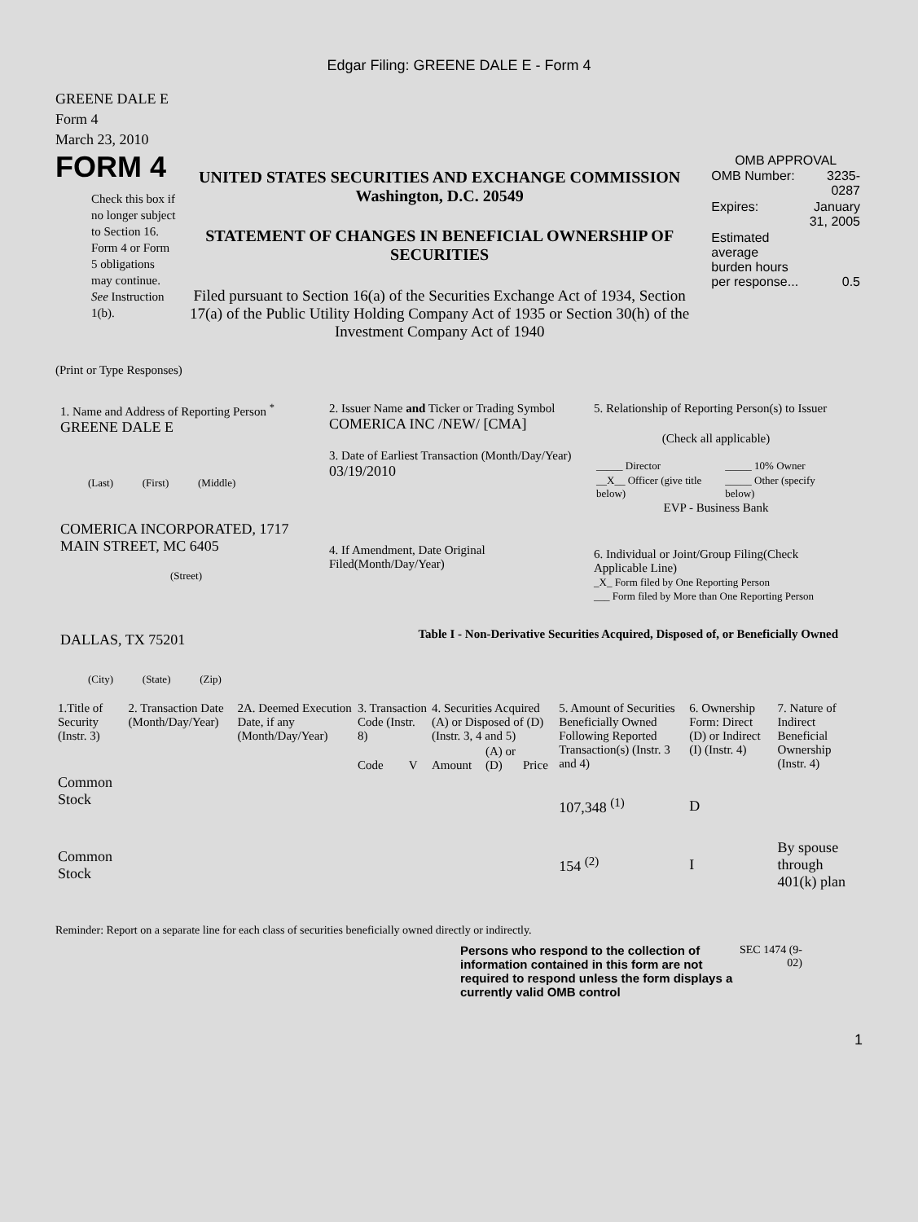Edgar Filing: GREENE DALE E - Form 4
GREENE DALE E
Form 4
March 23, 2010
FORM 4
Check this box if no longer subject to Section 16. Form 4 or Form 5 obligations may continue. See Instruction 1(b).
UNITED STATES SECURITIES AND EXCHANGE COMMISSION
Washington, D.C. 20549
STATEMENT OF CHANGES IN BENEFICIAL OWNERSHIP OF SECURITIES
Filed pursuant to Section 16(a) of the Securities Exchange Act of 1934, Section 17(a) of the Public Utility Holding Company Act of 1935 or Section 30(h) of the Investment Company Act of 1940
OMB APPROVAL
| OMB Number: | 3235-0287 |
| Expires: | January 31, 2005 |
| Estimated average burden hours per response... | 0.5 |
(Print or Type Responses)
1. Name and Address of Reporting Person <sup>*</sup>
GREENE DALE E
(Last) (First) (Middle)
COMERICA INCORPORATED, 1717 MAIN STREET, MC 6405
(Street)
DALLAS, TX 75201
(City) (State) (Zip)
2. Issuer Name and Ticker or Trading Symbol
COMERICA INC /NEW/ [CMA]
3. Date of Earliest Transaction (Month/Day/Year)
03/19/2010
4. If Amendment, Date Original Filed(Month/Day/Year)
5. Relationship of Reporting Person(s) to Issuer
(Check all applicable)
| _____ Director | _____ 10% Owner |
| __X__ Officer (give title below) | _____ Other (specify below) |
EVP - Business Bank
6. Individual or Joint/Group Filing(Check Applicable Line)
_X_ Form filed by One Reporting Person
___ Form filed by More than One Reporting Person
Table I - Non-Derivative Securities Acquired, Disposed of, or Beneficially Owned
| 1.Title of Security (Instr. 3) | 2. Transaction Date (Month/Day/Year) | 2A. Deemed Execution Date, if any (Month/Day/Year) | 3. Transaction Code (Instr. 8) | | 4. Securities Acquired (A) or Disposed of (D) (Instr. 3, 4 and 5) | | | 5. Amount of Securities Beneficially Owned Following Reported Transaction(s) (Instr. 3 and 4) | 6. Ownership Form: Direct (D) or Indirect (I) (Instr. 4) | 7. Nature of Indirect Beneficial Ownership (Instr. 4) |
| --- | --- | --- | --- | --- | --- | --- | --- | --- | --- | --- |
| | | | Code | V | Amount | (A) or (D) | Price | | | |
| Common Stock | | | | | | | | 107,348 <sup>(1)</sup> | D | |
| Common Stock | | | | | | | | 154 <sup>(2)</sup> | I | By spouse through 401(k) plan |
Reminder: Report on a separate line for each class of securities beneficially owned directly or indirectly.
Persons who respond to the collection of information contained in this form are not required to respond unless the form displays a currently valid OMB control
SEC 1474 (9-02)
1